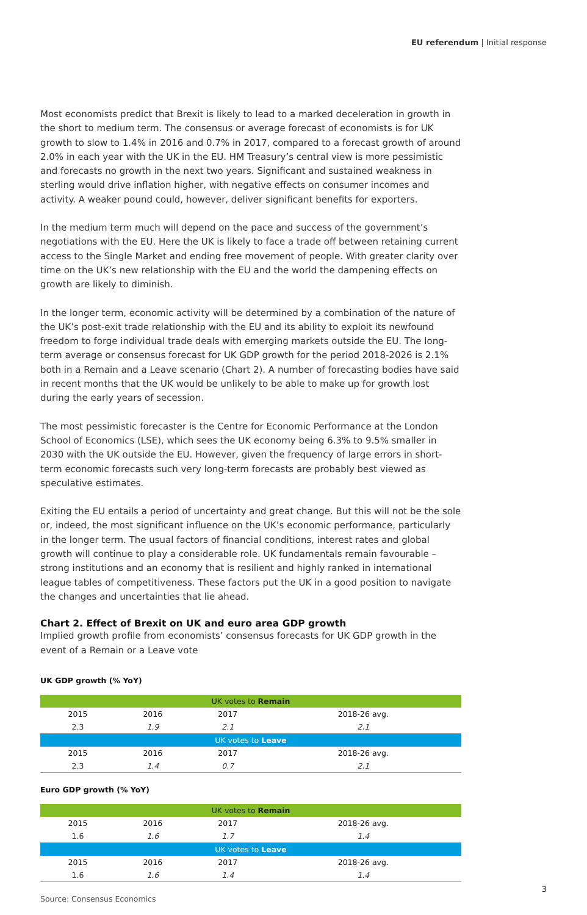EU referendum | Initial response
Most economists predict that Brexit is likely to lead to a marked deceleration in growth in the short to medium term. The consensus or average forecast of economists is for UK growth to slow to 1.4% in 2016 and 0.7% in 2017, compared to a forecast growth of around 2.0% in each year with the UK in the EU. HM Treasury’s central view is more pessimistic and forecasts no growth in the next two years. Significant and sustained weakness in sterling would drive inflation higher, with negative effects on consumer incomes and activity. A weaker pound could, however, deliver significant benefits for exporters.
In the medium term much will depend on the pace and success of the government’s negotiations with the EU. Here the UK is likely to face a trade off between retaining current access to the Single Market and ending free movement of people. With greater clarity over time on the UK’s new relationship with the EU and the world the dampening effects on growth are likely to diminish.
In the longer term, economic activity will be determined by a combination of the nature of the UK’s post-exit trade relationship with the EU and its ability to exploit its newfound freedom to forge individual trade deals with emerging markets outside the EU. The long-term average or consensus forecast for UK GDP growth for the period 2018-2026 is 2.1% both in a Remain and a Leave scenario (Chart 2). A number of forecasting bodies have said in recent months that the UK would be unlikely to be able to make up for growth lost during the early years of secession.
The most pessimistic forecaster is the Centre for Economic Performance at the London School of Economics (LSE), which sees the UK economy being 6.3% to 9.5% smaller in 2030 with the UK outside the EU. However, given the frequency of large errors in short-term economic forecasts such very long-term forecasts are probably best viewed as speculative estimates.
Exiting the EU entails a period of uncertainty and great change. But this will not be the sole or, indeed, the most significant influence on the UK’s economic performance, particularly in the longer term. The usual factors of financial conditions, interest rates and global growth will continue to play a considerable role. UK fundamentals remain favourable – strong institutions and an economy that is resilient and highly ranked in international league tables of competitiveness. These factors put the UK in a good position to navigate the changes and uncertainties that lie ahead.
Chart 2. Effect of Brexit on UK and euro area GDP growth
Implied growth profile from economists’ consensus forecasts for UK GDP growth in the event of a Remain or a Leave vote
UK GDP growth (% YoY)
| UK votes to Remain | | | |
| 2015 | 2016 | 2017 | 2018-26 avg. |
| 2.3 | 1.9 | 2.1 | 2.1 |
| UK votes to Leave | | | |
| 2015 | 2016 | 2017 | 2018-26 avg. |
| 2.3 | 1.4 | 0.7 | 2.1 |
Euro GDP growth (% YoY)
| UK votes to Remain | | | |
| 2015 | 2016 | 2017 | 2018-26 avg. |
| 1.6 | 1.6 | 1.7 | 1.4 |
| UK votes to Leave | | | |
| 2015 | 2016 | 2017 | 2018-26 avg. |
| 1.6 | 1.6 | 1.4 | 1.4 |
Source: Consensus Economics
3